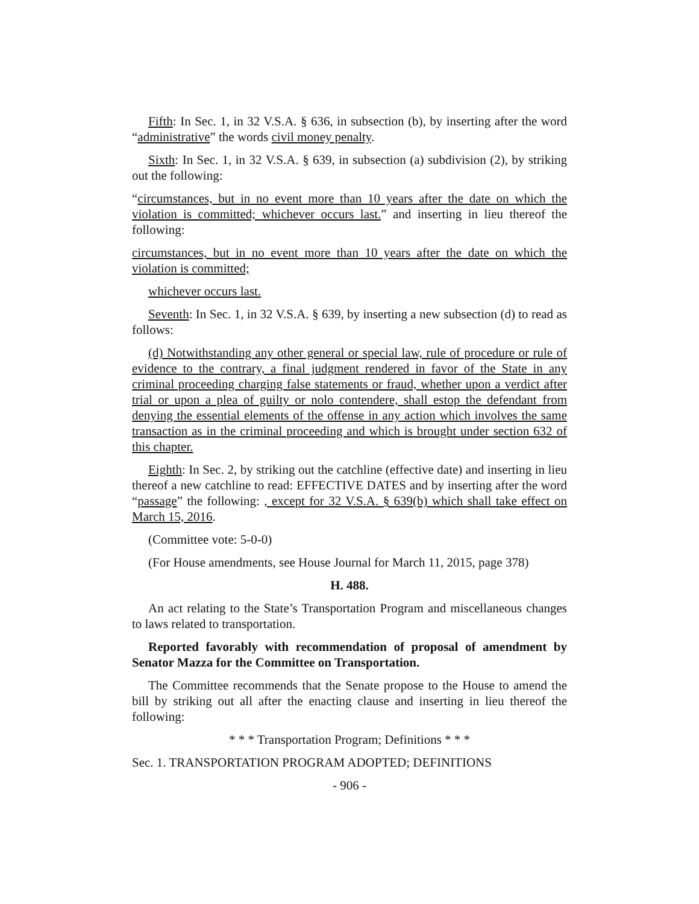Fifth: In Sec. 1, in 32 V.S.A. § 636, in subsection (b), by inserting after the word “administrative” the words civil money penalty.
Sixth: In Sec. 1, in 32 V.S.A. § 639, in subsection (a) subdivision (2), by striking out the following:
“circumstances, but in no event more than 10 years after the date on which the violation is committed; whichever occurs last.” and inserting in lieu thereof the following:
circumstances, but in no event more than 10 years after the date on which the violation is committed;
whichever occurs last.
Seventh: In Sec. 1, in 32 V.S.A. § 639, by inserting a new subsection (d) to read as follows:
(d) Notwithstanding any other general or special law, rule of procedure or rule of evidence to the contrary, a final judgment rendered in favor of the State in any criminal proceeding charging false statements or fraud, whether upon a verdict after trial or upon a plea of guilty or nolo contendere, shall estop the defendant from denying the essential elements of the offense in any action which involves the same transaction as in the criminal proceeding and which is brought under section 632 of this chapter.
Eighth: In Sec. 2, by striking out the catchline (effective date) and inserting in lieu thereof a new catchline to read: EFFECTIVE DATES and by inserting after the word “passage” the following: , except for 32 V.S.A. § 639(b) which shall take effect on March 15, 2016.
(Committee vote: 5-0-0)
(For House amendments, see House Journal for March 11, 2015, page 378)
H. 488.
An act relating to the State’s Transportation Program and miscellaneous changes to laws related to transportation.
Reported favorably with recommendation of proposal of amendment by Senator Mazza for the Committee on Transportation.
The Committee recommends that the Senate propose to the House to amend the bill by striking out all after the enacting clause and inserting in lieu thereof the following:
* * * Transportation Program; Definitions * * *
Sec. 1. TRANSPORTATION PROGRAM ADOPTED; DEFINITIONS
- 906 -